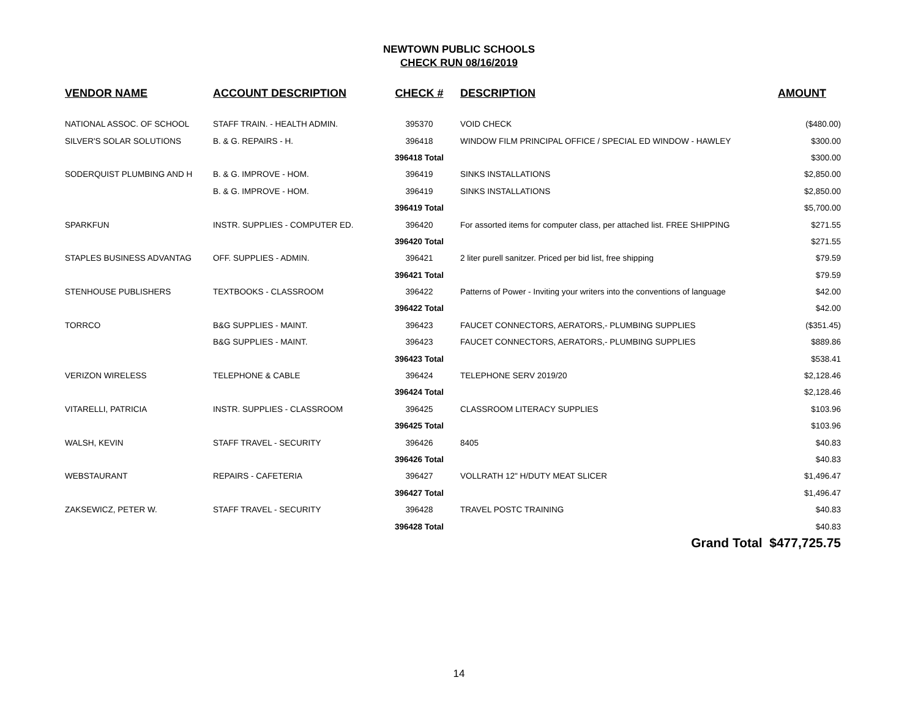NEWTOWN PUBLIC SCHOOLS
CHECK RUN 08/16/2019
| VENDOR NAME | ACCOUNT DESCRIPTION | CHECK # | DESCRIPTION | AMOUNT |
| --- | --- | --- | --- | --- |
| NATIONAL ASSOC. OF SCHOOL | STAFF TRAIN. - HEALTH ADMIN. | 395370 | VOID CHECK | ($480.00) |
| SILVER'S SOLAR SOLUTIONS | B. & G. REPAIRS - H. | 396418 | WINDOW FILM PRINCIPAL OFFICE / SPECIAL ED WINDOW - HAWLEY | $300.00 |
| | | 396418 Total | | $300.00 |
| SODERQUIST PLUMBING AND H | B. & G. IMPROVE - HOM. | 396419 | SINKS INSTALLATIONS | $2,850.00 |
| | B. & G. IMPROVE - HOM. | 396419 | SINKS INSTALLATIONS | $2,850.00 |
| | | 396419 Total | | $5,700.00 |
| SPARKFUN | INSTR. SUPPLIES - COMPUTER ED. | 396420 | For assorted items for computer class, per attached list. FREE SHIPPING | $271.55 |
| | | 396420 Total | | $271.55 |
| STAPLES BUSINESS ADVANTAG | OFF. SUPPLIES - ADMIN. | 396421 | 2 liter purell sanitzer. Priced per bid list, free shipping | $79.59 |
| | | 396421 Total | | $79.59 |
| STENHOUSE PUBLISHERS | TEXTBOOKS - CLASSROOM | 396422 | Patterns of Power - Inviting your writers into the conventions of language | $42.00 |
| | | 396422 Total | | $42.00 |
| TORRCO | B&G SUPPLIES - MAINT. | 396423 | FAUCET CONNECTORS, AERATORS,- PLUMBING SUPPLIES | ($351.45) |
| | B&G SUPPLIES - MAINT. | 396423 | FAUCET CONNECTORS, AERATORS,- PLUMBING SUPPLIES | $889.86 |
| | | 396423 Total | | $538.41 |
| VERIZON WIRELESS | TELEPHONE & CABLE | 396424 | TELEPHONE SERV 2019/20 | $2,128.46 |
| | | 396424 Total | | $2,128.46 |
| VITARELLI, PATRICIA | INSTR. SUPPLIES - CLASSROOM | 396425 | CLASSROOM LITERACY SUPPLIES | $103.96 |
| | | 396425 Total | | $103.96 |
| WALSH, KEVIN | STAFF TRAVEL - SECURITY | 396426 | 8405 | $40.83 |
| | | 396426 Total | | $40.83 |
| WEBSTAURANT | REPAIRS - CAFETERIA | 396427 | VOLLRATH 12" H/DUTY MEAT SLICER | $1,496.47 |
| | | 396427 Total | | $1,496.47 |
| ZAKSEWICZ, PETER W. | STAFF TRAVEL - SECURITY | 396428 | TRAVEL POSTC TRAINING | $40.83 |
| | | 396428 Total | | $40.83 |
| | | | Grand Total $477,725.75 | |
14